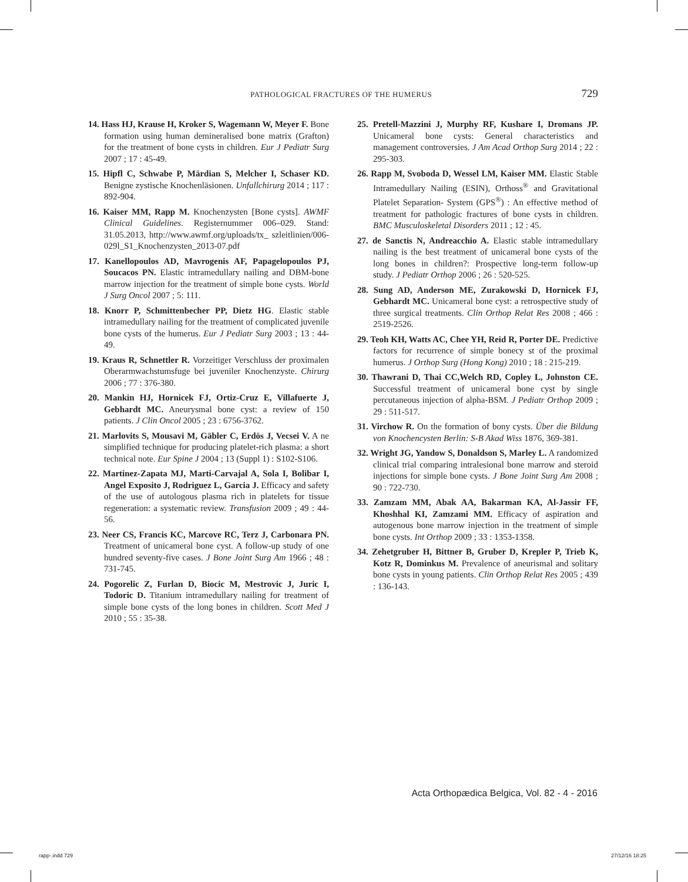PATHOLOGICAL FRACTURES OF THE HUMERUS 729
14. Hass HJ, Krause H, Kroker S, Wagemann W, Meyer F. Bone formation using human demineralised bone matrix (Grafton) for the treatment of bone cysts in children. Eur J Pediatr Surg 2007 ; 17 : 45-49.
15. Hipfl C, Schwabe P, Märdian S, Melcher I, Schaser KD. Benigne zystische Knochenläsionen. Unfallchirurg 2014 ; 117 : 892-904.
16. Kaiser MM, Rapp M. Knochenzysten [Bone cysts]. AWMF Clinical Guidelines. Registernummer 006–029. Stand: 31.05.2013, http://www.awmf.org/uploads/tx_ szleitlinien/006-029l_S1_Knochenzysten_2013-07.pdf
17. Kanellopoulos AD, Mavrogenis AF, Papagelopoulos PJ, Soucacos PN. Elastic intramedullary nailing and DBM-bone marrow injection for the treatment of simple bone cysts. World J Surg Oncol 2007 ; 5: 111.
18. Knorr P, Schmittenbecher PP, Dietz HG. Elastic stable intramedullary nailing for the treatment of complicated juvenile bone cysts of the humerus. Eur J Pediatr Surg 2003 ; 13 : 44-49.
19. Kraus R, Schnettler R. Vorzeitiger Verschluss der proximalen Oberarmwachstumsfuge bei juveniler Knochenzyste. Chirurg 2006 ; 77 : 376-380.
20. Mankin HJ, Hornicek FJ, Ortiz-Cruz E, Villafuerte J, Gebhardt MC. Aneurysmal bone cyst: a review of 150 patients. J Clin Oncol 2005 ; 23 : 6756-3762.
21. Marlovits S, Mousavi M, Gäbler C, Erdös J, Vecsei V. A ne simplified technique for producing platelet-rich plasma: a short technical note. Eur Spine J 2004 ; 13 (Suppl 1) : S102-S106.
22. Martinez-Zapata MJ, Marti-Carvajal A, Sola I, Bolibar I, Angel Exposito J, Rodriguez L, Garcia J. Efficacy and safety of the use of autologous plasma rich in platelets for tissue regeneration: a systematic review. Transfusion 2009 ; 49 : 44-56.
23. Neer CS, Francis KC, Marcove RC, Terz J, Carbonara PN. Treatment of unicameral bone cyst. A follow-up study of one hundred seventy-five cases. J Bone Joint Surg Am 1966 ; 48 : 731-745.
24. Pogorelic Z, Furlan D, Biocic M, Mestrovic J, Juric I, Todoric D. Titanium intramedullary nailing for treatment of simple bone cysts of the long bones in children. Scott Med J 2010 ; 55 : 35-38.
25. Pretell-Mazzini J, Murphy RF, Kushare I, Dromans JP. Unicameral bone cysts: General characteristics and management controversies. J Am Acad Orthop Surg 2014 ; 22 : 295-303.
26. Rapp M, Svoboda D, Wessel LM, Kaiser MM. Elastic Stable Intramedullary Nailing (ESIN), Orthoss<sup>®</sup> and Gravitational Platelet Separation- System (GPS<sup>®</sup>) : An effective method of treatment for pathologic fractures of bone cysts in children. BMC Musculoskeletal Disorders 2011 ; 12 : 45.
27. de Sanctis N, Andreacchio A. Elastic stable intramedullary nailing is the best treatment of unicameral bone cysts of the long bones in children?: Prospective long-term follow-up study. J Pediatr Orthop 2006 ; 26 : 520-525.
28. Sung AD, Anderson ME, Zurakowski D, Hornicek FJ, Gebhardt MC. Unicameral bone cyst: a retrospective study of three surgical treatments. Clin Orthop Relat Res 2008 ; 466 : 2519-2526.
29. Teoh KH, Watts AC, Chee YH, Reid R, Porter DE. Predictive factors for recurrence of simple bonecy st of the proximal humerus. J Orthop Surg (Hong Kong) 2010 ; 18 : 215-219.
30. Thawrani D, Thai CC,Welch RD, Copley L, Johnston CE. Successful treatment of unicameral bone cyst by single percutaneous injection of alpha-BSM. J Pediatr Orthop 2009 ; 29 : 511-517.
31. Virchow R. On the formation of bony cysts. Über die Bildung von Knochencysten Berlin: S-B Akad Wiss 1876, 369-381.
32. Wright JG, Yandow S, Donaldson S, Marley L. A randomized clinical trial comparing intralesional bone marrow and steroid injections for simple bone cysts. J Bone Joint Surg Am 2008 ; 90 : 722-730.
33. Zamzam MM, Abak AA, Bakarman KA, Al-Jassir FF, Khoshhal KI, Zamzami MM. Efficacy of aspiration and autogenous bone marrow injection in the treatment of simple bone cysts. Int Orthop 2009 ; 33 : 1353-1358.
34. Zehetgruber H, Bittner B, Gruber D, Krepler P, Trieb K, Kotz R, Dominkus M. Prevalence of aneurismal and solitary bone cysts in young patients. Clin Orthop Relat Res 2005 ; 439 : 136-143.
Acta Orthopædica Belgica, Vol. 82 - 4 - 2016
rapp-.indd 729 27/12/16 18:25